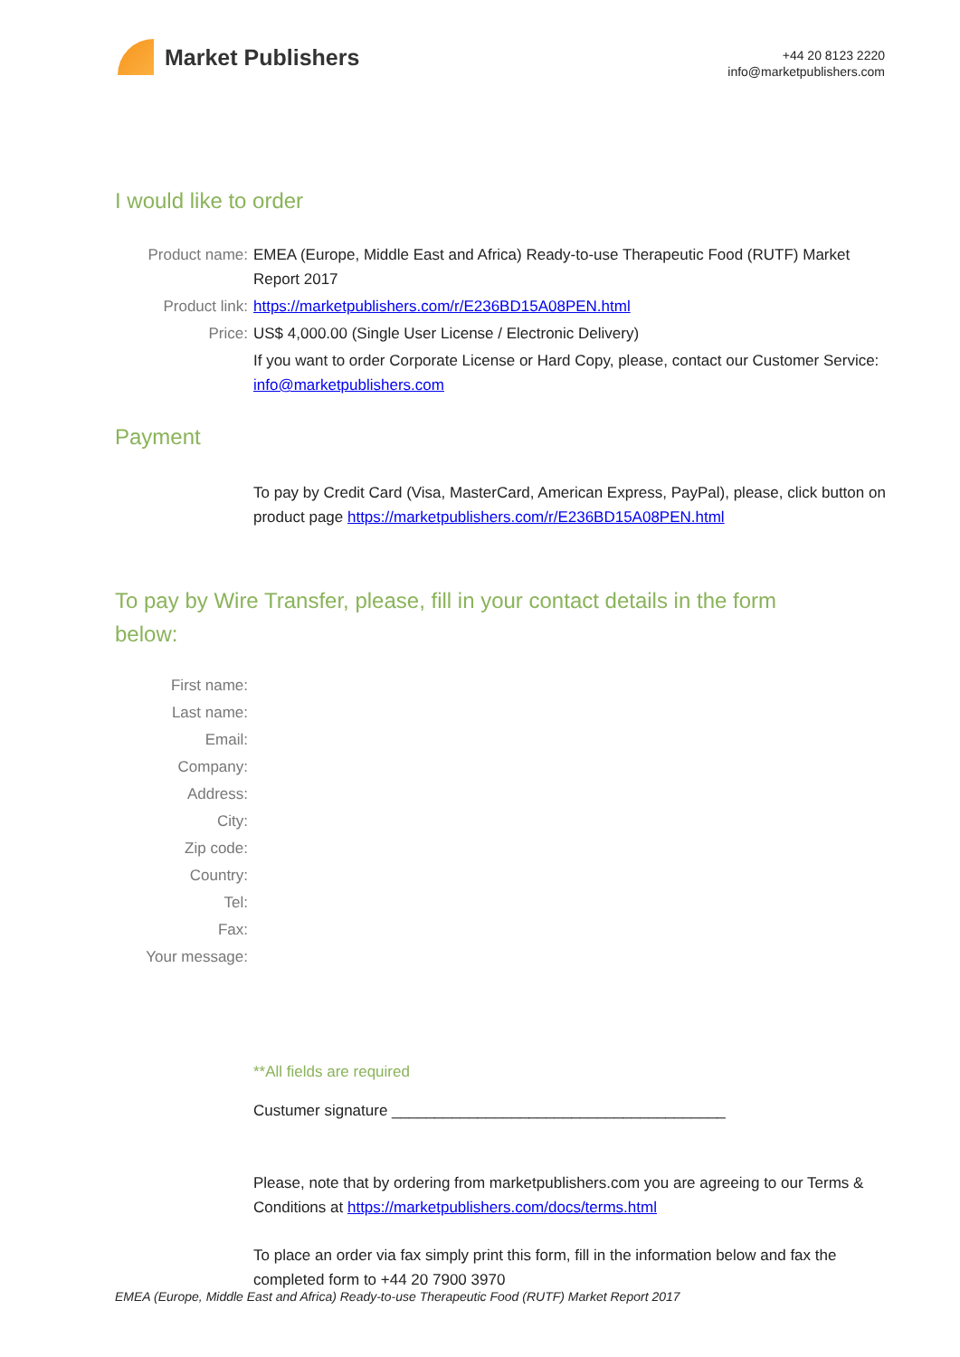Market Publishers
+44 20 8123 2220
info@marketpublishers.com
I would like to order
Product name: EMEA (Europe, Middle East and Africa) Ready-to-use Therapeutic Food (RUTF) Market Report 2017
Product link: https://marketpublishers.com/r/E236BD15A08PEN.html
Price: US$ 4,000.00 (Single User License / Electronic Delivery)
If you want to order Corporate License or Hard Copy, please, contact our Customer Service:
info@marketpublishers.com
Payment
To pay by Credit Card (Visa, MasterCard, American Express, PayPal), please, click button on product page https://marketpublishers.com/r/E236BD15A08PEN.html
To pay by Wire Transfer, please, fill in your contact details in the form below:
First name:
Last name:
Email:
Company:
Address:
City:
Zip code:
Country:
Tel:
Fax:
Your message:
**All fields are required
Custumer signature _______________________________________
Please, note that by ordering from marketpublishers.com you are agreeing to our Terms & Conditions at https://marketpublishers.com/docs/terms.html
To place an order via fax simply print this form, fill in the information below and fax the completed form to +44 20 7900 3970
EMEA (Europe, Middle East and Africa) Ready-to-use Therapeutic Food (RUTF) Market Report 2017